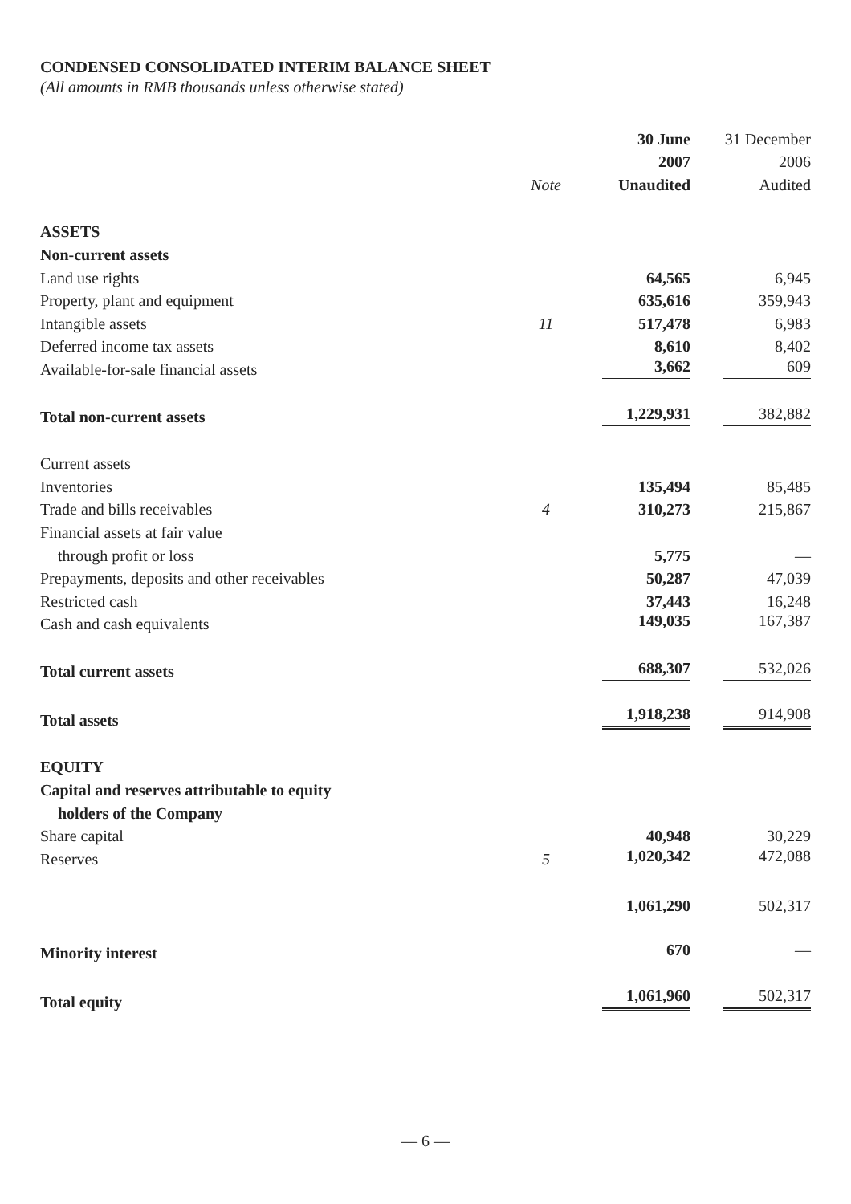CONDENSED CONSOLIDATED INTERIM BALANCE SHEET
(All amounts in RMB thousands unless otherwise stated)
| | | 30 June | 31 December |
| --- | --- | --- | --- |
| | | 2007 | 2006 |
| | Note | Unaudited | Audited |
| ASSETS | | | |
| Non-current assets | | | |
| Land use rights | | 64,565 | 6,945 |
| Property, plant and equipment | | 635,616 | 359,943 |
| Intangible assets | 11 | 517,478 | 6,983 |
| Deferred income tax assets | | 8,610 | 8,402 |
| Available-for-sale financial assets | | 3,662 | 609 |
| Total non-current assets | | 1,229,931 | 382,882 |
| Current assets | | | |
| Inventories | | 135,494 | 85,485 |
| Trade and bills receivables | 4 | 310,273 | 215,867 |
| Financial assets at fair value | | | |
| through profit or loss | | 5,775 | — |
| Prepayments, deposits and other receivables | | 50,287 | 47,039 |
| Restricted cash | | 37,443 | 16,248 |
| Cash and cash equivalents | | 149,035 | 167,387 |
| Total current assets | | 688,307 | 532,026 |
| Total assets | | 1,918,238 | 914,908 |
| EQUITY | | | |
| Capital and reserves attributable to equity | | | |
| holders of the Company | | | |
| Share capital | | 40,948 | 30,229 |
| Reserves | 5 | 1,020,342 | 472,088 |
| | | 1,061,290 | 502,317 |
| Minority interest | | 670 | — |
| Total equity | | 1,061,960 | 502,317 |
— 6 —